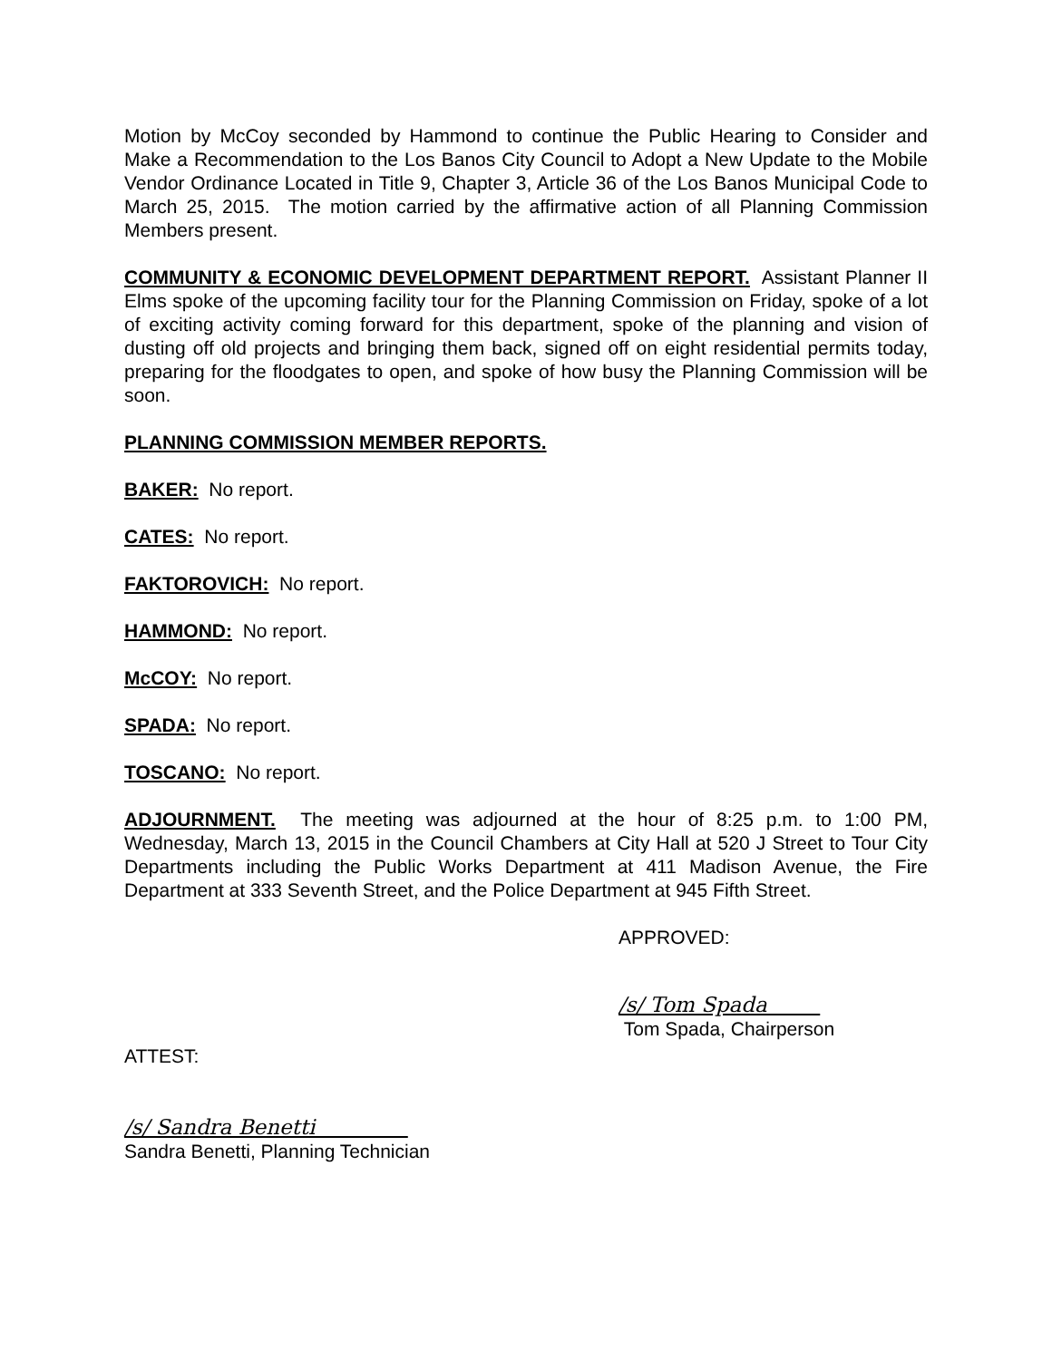Motion by McCoy seconded by Hammond to continue the Public Hearing to Consider and Make a Recommendation to the Los Banos City Council to Adopt a New Update to the Mobile Vendor Ordinance Located in Title 9, Chapter 3, Article 36 of the Los Banos Municipal Code to March 25, 2015. The motion carried by the affirmative action of all Planning Commission Members present.
COMMUNITY & ECONOMIC DEVELOPMENT DEPARTMENT REPORT. Assistant Planner II Elms spoke of the upcoming facility tour for the Planning Commission on Friday, spoke of a lot of exciting activity coming forward for this department, spoke of the planning and vision of dusting off old projects and bringing them back, signed off on eight residential permits today, preparing for the floodgates to open, and spoke of how busy the Planning Commission will be soon.
PLANNING COMMISSION MEMBER REPORTS.
BAKER: No report.
CATES: No report.
FAKTOROVICH: No report.
HAMMOND: No report.
McCOY: No report.
SPADA: No report.
TOSCANO: No report.
ADJOURNMENT. The meeting was adjourned at the hour of 8:25 p.m. to 1:00 PM, Wednesday, March 13, 2015 in the Council Chambers at City Hall at 520 J Street to Tour City Departments including the Public Works Department at 411 Madison Avenue, the Fire Department at 333 Seventh Street, and the Police Department at 945 Fifth Street.
APPROVED:
/s/ Tom Spada
Tom Spada, Chairperson
ATTEST:
/s/ Sandra Benetti
Sandra Benetti, Planning Technician